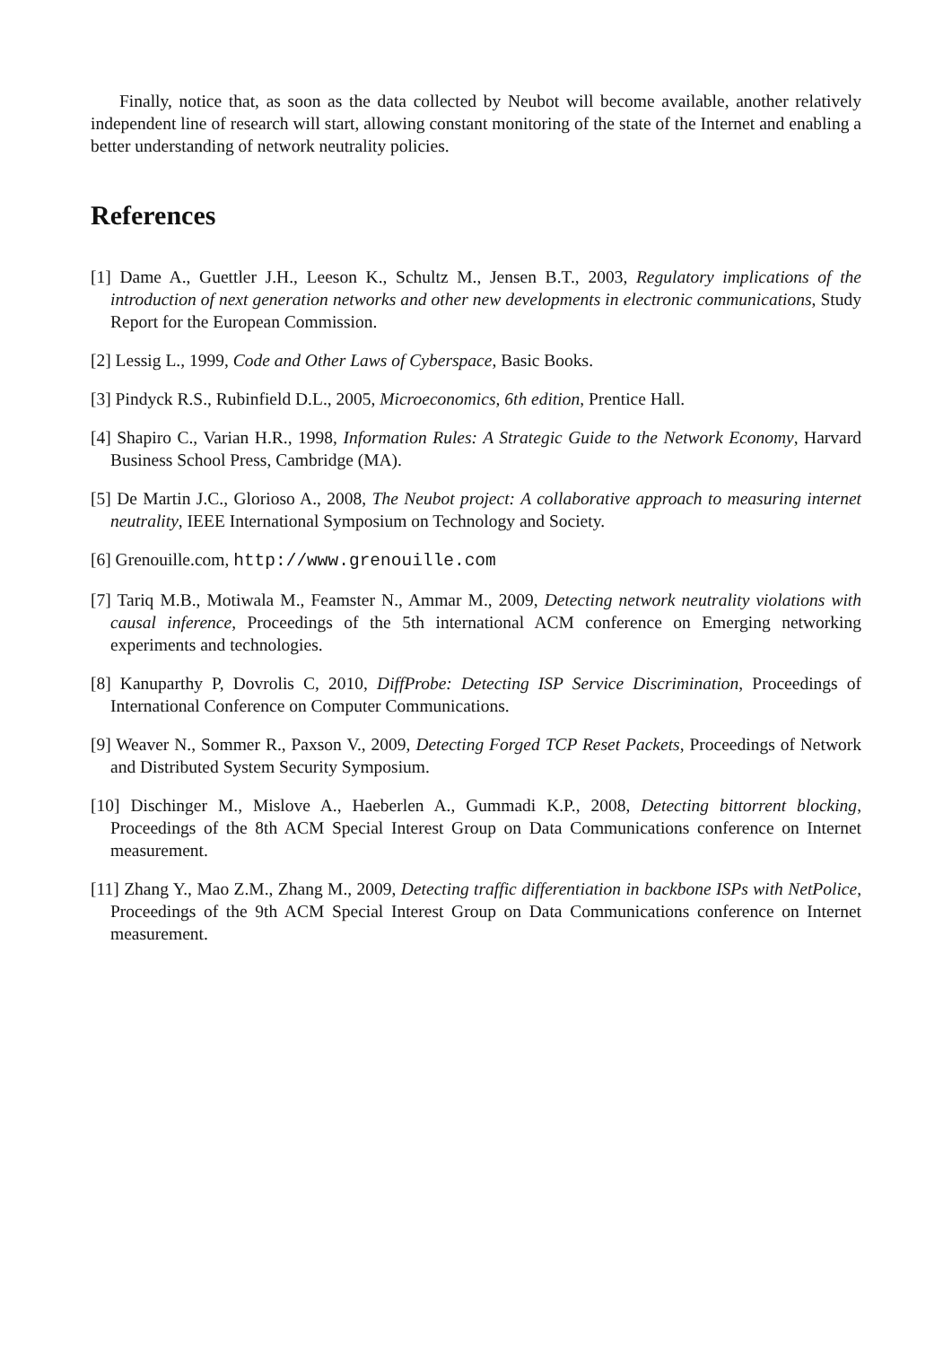Finally, notice that, as soon as the data collected by Neubot will become available, another relatively independent line of research will start, allowing constant monitoring of the state of the Internet and enabling a better understanding of network neutrality policies.
References
[1] Dame A., Guettler J.H., Leeson K., Schultz M., Jensen B.T., 2003, Regulatory implications of the introduction of next generation networks and other new developments in electronic communications, Study Report for the European Commission.
[2] Lessig L., 1999, Code and Other Laws of Cyberspace, Basic Books.
[3] Pindyck R.S., Rubinfield D.L., 2005, Microeconomics, 6th edition, Prentice Hall.
[4] Shapiro C., Varian H.R., 1998, Information Rules: A Strategic Guide to the Network Economy, Harvard Business School Press, Cambridge (MA).
[5] De Martin J.C., Glorioso A., 2008, The Neubot project: A collaborative approach to measuring internet neutrality, IEEE International Symposium on Technology and Society.
[6] Grenouille.com, http://www.grenouille.com
[7] Tariq M.B., Motiwala M., Feamster N., Ammar M., 2009, Detecting network neutrality violations with causal inference, Proceedings of the 5th international ACM conference on Emerging networking experiments and technologies.
[8] Kanuparthy P, Dovrolis C, 2010, DiffProbe: Detecting ISP Service Discrimination, Proceedings of International Conference on Computer Communications.
[9] Weaver N., Sommer R., Paxson V., 2009, Detecting Forged TCP Reset Packets, Proceedings of Network and Distributed System Security Symposium.
[10] Dischinger M., Mislove A., Haeberlen A., Gummadi K.P., 2008, Detecting bittorrent blocking, Proceedings of the 8th ACM Special Interest Group on Data Communications conference on Internet measurement.
[11] Zhang Y., Mao Z.M., Zhang M., 2009, Detecting traffic differentiation in backbone ISPs with NetPolice, Proceedings of the 9th ACM Special Interest Group on Data Communications conference on Internet measurement.